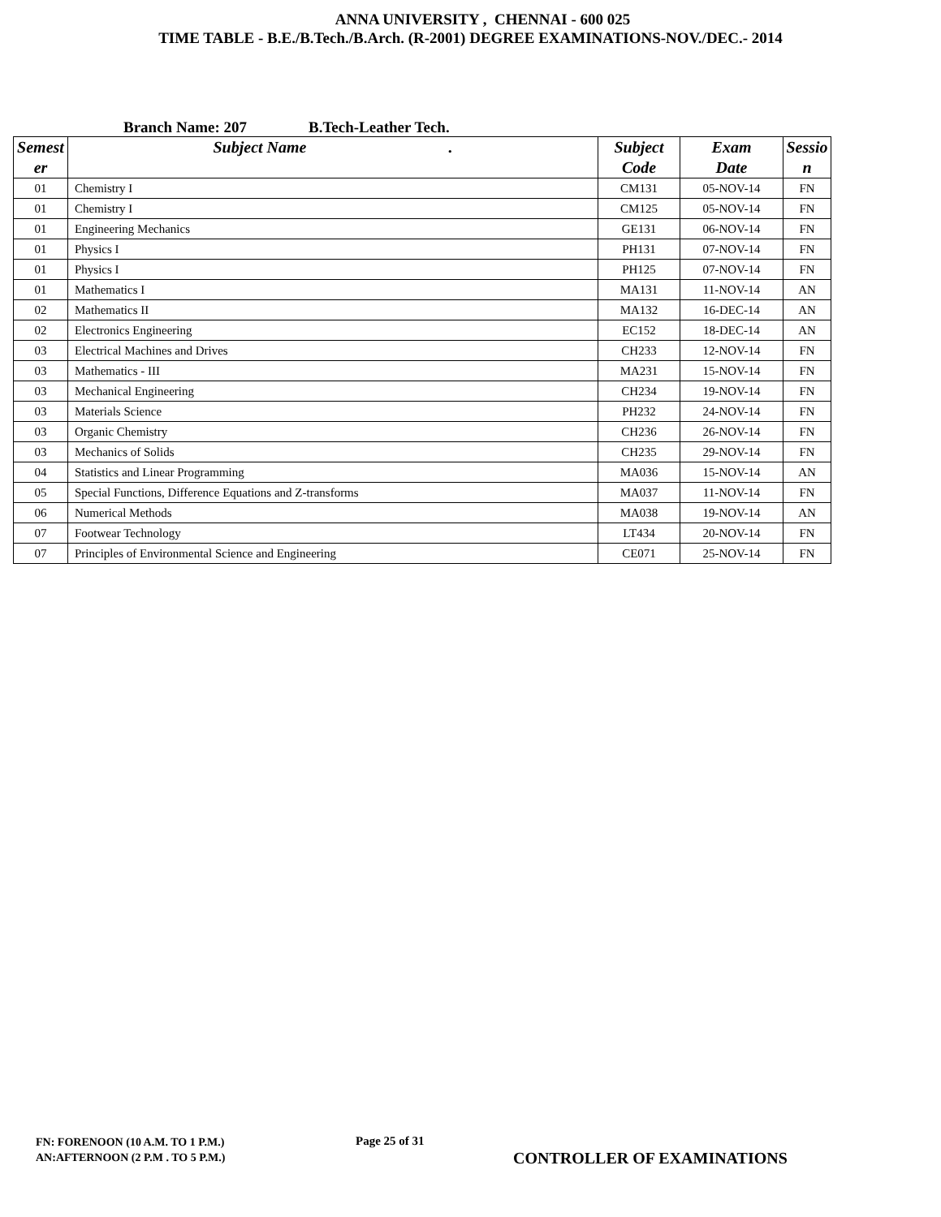ANNA UNIVERSITY , CHENNAI - 600 025
TIME TABLE - B.E./B.Tech./B.Arch. (R-2001) DEGREE EXAMINATIONS-NOV./DEC.- 2014
Branch Name: 207 B.Tech-Leather Tech.
| Semest er | Subject Name . | Subject Code | Exam Date | Sessio n |
| --- | --- | --- | --- | --- |
| 01 | Chemistry I | CM131 | 05-NOV-14 | FN |
| 01 | Chemistry I | CM125 | 05-NOV-14 | FN |
| 01 | Engineering Mechanics | GE131 | 06-NOV-14 | FN |
| 01 | Physics I | PH131 | 07-NOV-14 | FN |
| 01 | Physics I | PH125 | 07-NOV-14 | FN |
| 01 | Mathematics I | MA131 | 11-NOV-14 | AN |
| 02 | Mathematics II | MA132 | 16-DEC-14 | AN |
| 02 | Electronics Engineering | EC152 | 18-DEC-14 | AN |
| 03 | Electrical Machines and Drives | CH233 | 12-NOV-14 | FN |
| 03 | Mathematics - III | MA231 | 15-NOV-14 | FN |
| 03 | Mechanical Engineering | CH234 | 19-NOV-14 | FN |
| 03 | Materials Science | PH232 | 24-NOV-14 | FN |
| 03 | Organic Chemistry | CH236 | 26-NOV-14 | FN |
| 03 | Mechanics of Solids | CH235 | 29-NOV-14 | FN |
| 04 | Statistics and Linear Programming | MA036 | 15-NOV-14 | AN |
| 05 | Special Functions, Difference Equations and Z-transforms | MA037 | 11-NOV-14 | FN |
| 06 | Numerical Methods | MA038 | 19-NOV-14 | AN |
| 07 | Footwear Technology | LT434 | 20-NOV-14 | FN |
| 07 | Principles of Environmental Science and Engineering | CE071 | 25-NOV-14 | FN |
FN: FORENOON (10 A.M. TO 1 P.M.)
AN:AFTERNOON (2 P.M . TO 5 P.M.)
Page 25 of 31
CONTROLLER OF EXAMINATIONS